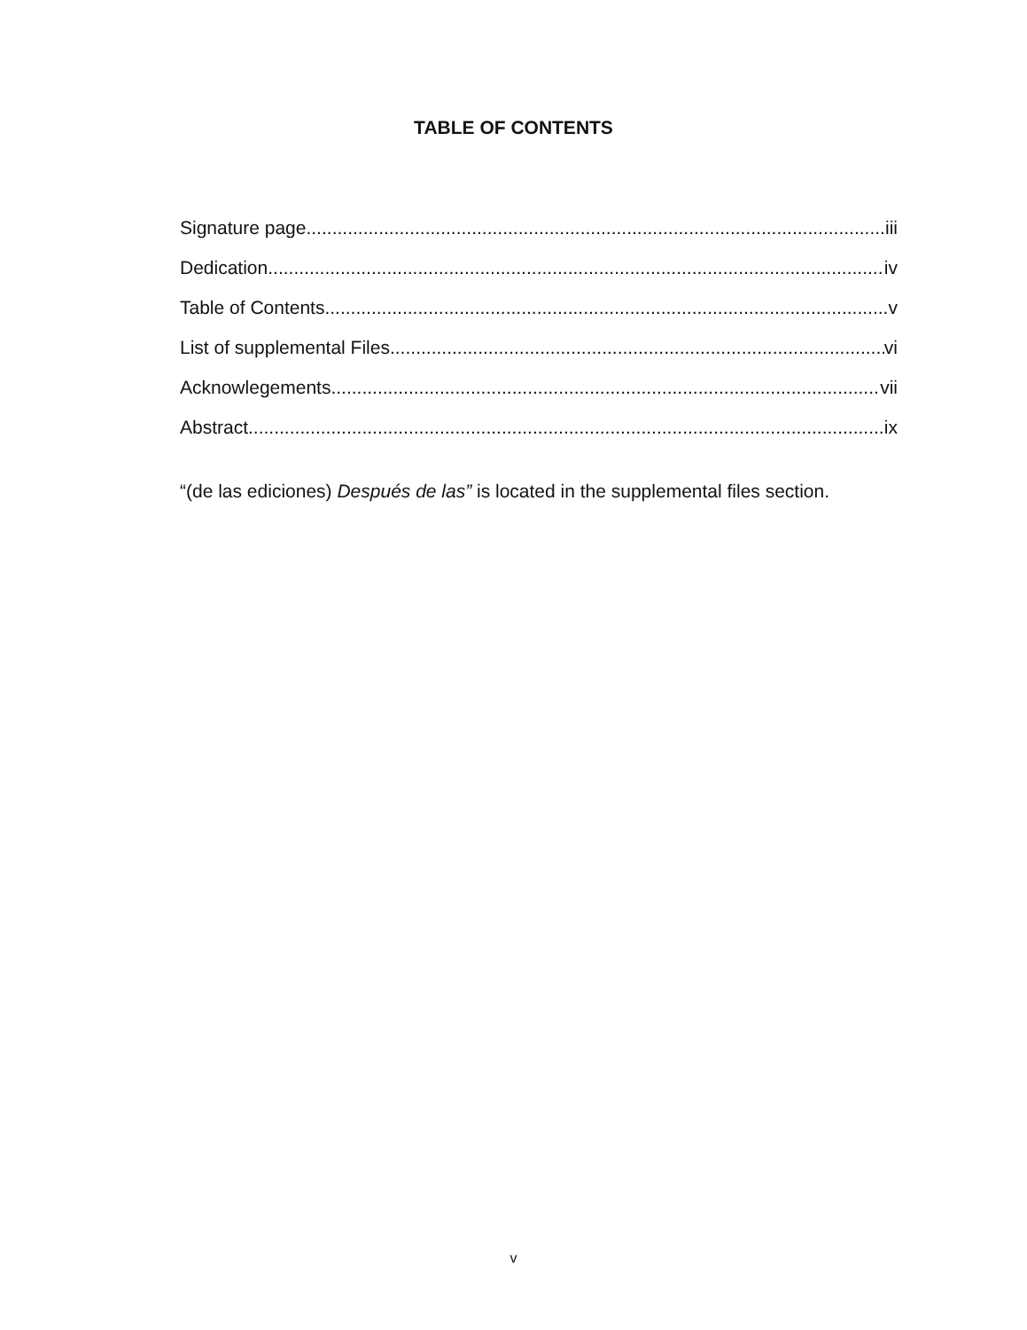TABLE OF CONTENTS
Signature page iii
Dedication iv
Table of Contents v
List of supplemental Files vi
Acknowlegements vii
Abstract ix
“(de las ediciones) Después de las” is located in the supplemental files section.
v